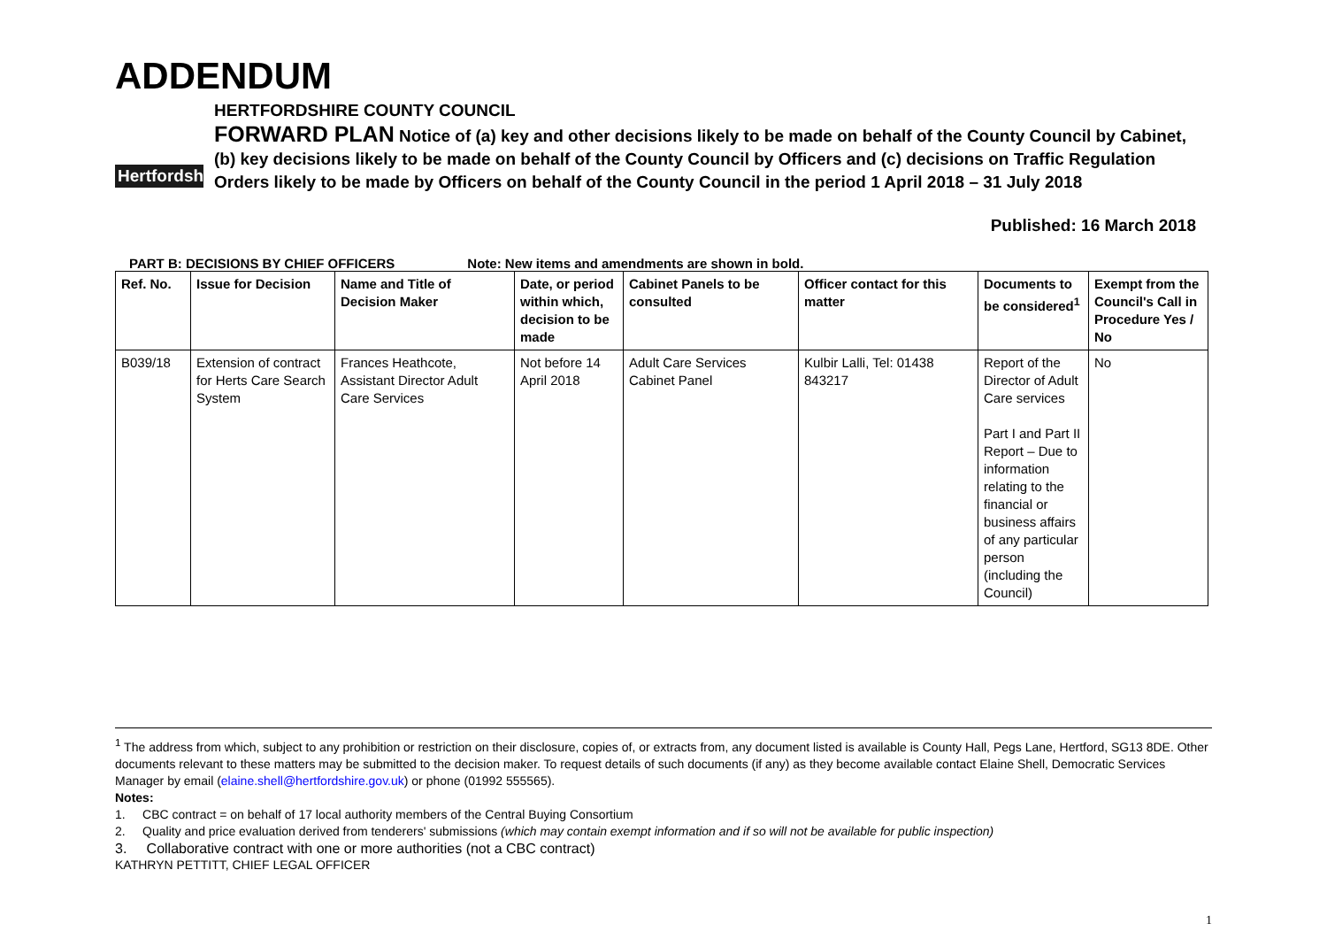ADDENDUM
Hertfordshire
HERTFORDSHIRE COUNTY COUNCIL
FORWARD PLAN Notice of (a) key and other decisions likely to be made on behalf of the County Council by Cabinet, (b) key decisions likely to be made on behalf of the County Council by Officers and (c) decisions on Traffic Regulation Orders likely to be made by Officers on behalf of the County Council in the period 1 April 2018 – 31 July 2018
Published: 16 March 2018
PART B: DECISIONS BY CHIEF OFFICERS Note: New items and amendments are shown in bold.
| Ref. No. | Issue for Decision | Name and Title of Decision Maker | Date, or period within which, decision to be made | Cabinet Panels to be consulted | Officer contact for this matter | Documents to be considered<sup>1</sup> | Exempt from the Council's Call in Procedure Yes / No |
| --- | --- | --- | --- | --- | --- | --- | --- |
| B039/18 | Extension of contract for Herts Care Search System | Frances Heathcote, Assistant Director Adult Care Services | Not before 14 April 2018 | Adult Care Services Cabinet Panel | Kulbir Lalli, Tel: 01438 843217 | Report of the Director of Adult Care services Part I and Part II Report – Due to information relating to the financial or business affairs of any particular person (including the Council) | No |
<sup>1</sup> The address from which, subject to any prohibition or restriction on their disclosure, copies of, or extracts from, any document listed is available is County Hall, Pegs Lane, Hertford, SG13 8DE. Other documents relevant to these matters may be submitted to the decision maker. To request details of such documents (if any) as they become available contact Elaine Shell, Democratic Services Manager by email (elaine.shell@hertfordshire.gov.uk) or phone (01992 555565).
Notes:
1. CBC contract = on behalf of 17 local authority members of the Central Buying Consortium
2. Quality and price evaluation derived from tenderers' submissions (which may contain exempt information and if so will not be available for public inspection)
3. Collaborative contract with one or more authorities (not a CBC contract)
KATHRYN PETTITT, CHIEF LEGAL OFFICER
1